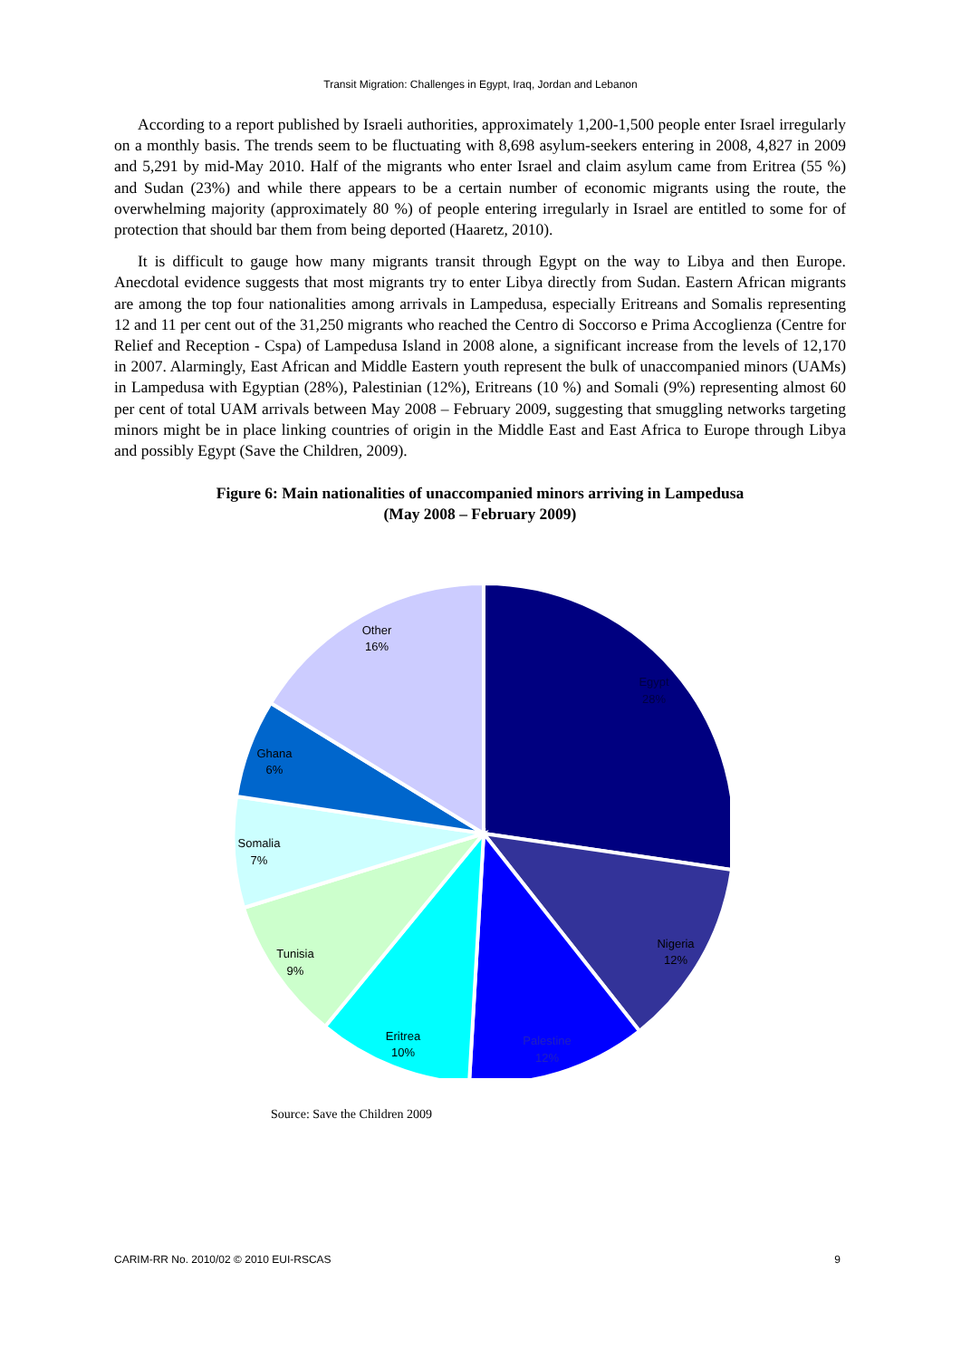Transit Migration: Challenges in Egypt, Iraq, Jordan and Lebanon
According to a report published by Israeli authorities, approximately 1,200-1,500 people enter Israel irregularly on a monthly basis. The trends seem to be fluctuating with 8,698 asylum-seekers entering in 2008, 4,827 in 2009 and 5,291 by mid-May 2010. Half of the migrants who enter Israel and claim asylum came from Eritrea (55 %) and Sudan (23%) and while there appears to be a certain number of economic migrants using the route, the overwhelming majority (approximately 80 %) of people entering irregularly in Israel are entitled to some for of protection that should bar them from being deported (Haaretz, 2010).
It is difficult to gauge how many migrants transit through Egypt on the way to Libya and then Europe. Anecdotal evidence suggests that most migrants try to enter Libya directly from Sudan. Eastern African migrants are among the top four nationalities among arrivals in Lampedusa, especially Eritreans and Somalis representing 12 and 11 per cent out of the 31,250 migrants who reached the Centro di Soccorso e Prima Accoglienza (Centre for Relief and Reception - Cspa) of Lampedusa Island in 2008 alone, a significant increase from the levels of 12,170 in 2007. Alarmingly, East African and Middle Eastern youth represent the bulk of unaccompanied minors (UAMs) in Lampedusa with Egyptian (28%), Palestinian (12%), Eritreans (10 %) and Somali (9%) representing almost 60 per cent of total UAM arrivals between May 2008 – February 2009, suggesting that smuggling networks targeting minors might be in place linking countries of origin in the Middle East and East Africa to Europe through Libya and possibly Egypt (Save the Children, 2009).
Figure 6: Main nationalities of unaccompanied minors arriving in Lampedusa
(May 2008 – February 2009)
Other
16%
Egypt
28%
Ghana
6%
Somalia
7%
Tunisia
9%
Eritrea
10%
Palestine
12%
Nigeria
12%
Source: Save the Children 2009
CARIM-RR No. 2010/02 © 2010 EUI-RSCAS 9